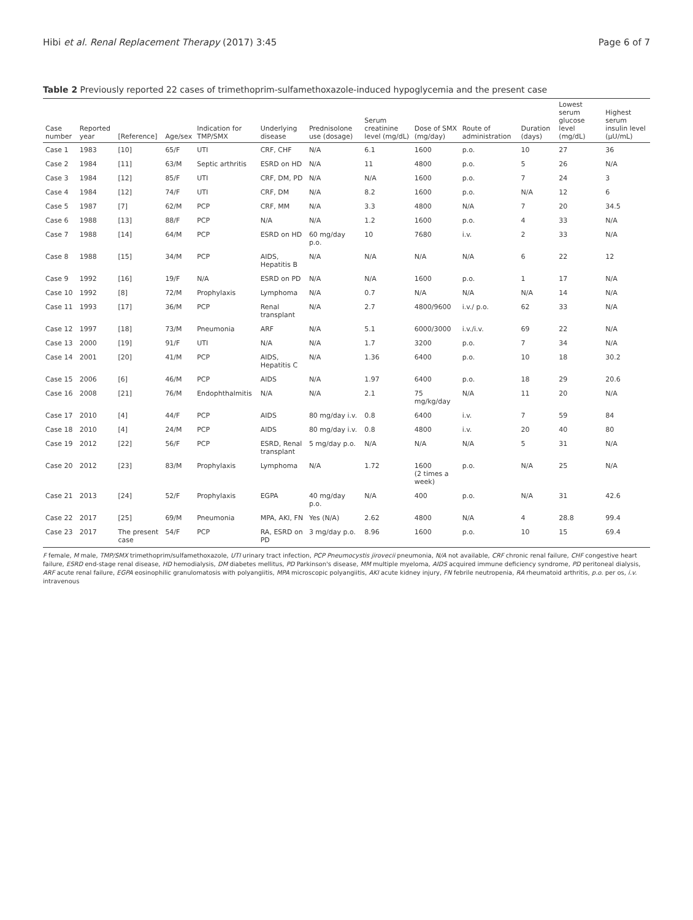Hibi et al. Renal Replacement Therapy (2017) 3:45 Page 6 of 7
Table 2 Previously reported 22 cases of trimethoprim-sulfamethoxazole-induced hypoglycemia and the present case
| Case number | Reported year | [Reference] | Age/sex | Indication for TMP/SMX | Underlying disease | Prednisolone use (dosage) | Serum creatinine level (mg/dL) | Dose of SMX (mg/day) | Route of administration | Duration (days) | Lowest serum glucose level (mg/dL) | Highest serum insulin level (μU/mL) |
| --- | --- | --- | --- | --- | --- | --- | --- | --- | --- | --- | --- | --- |
| Case 1 | 1983 | [10] | 65/F | UTI | CRF, CHF | N/A | 6.1 | 1600 | p.o. | 10 | 27 | 36 |
| Case 2 | 1984 | [11] | 63/M | Septic arthritis | ESRD on HD | N/A | 11 | 4800 | p.o. | 5 | 26 | N/A |
| Case 3 | 1984 | [12] | 85/F | UTI | CRF, DM, PD | N/A | N/A | 1600 | p.o. | 7 | 24 | 3 |
| Case 4 | 1984 | [12] | 74/F | UTI | CRF, DM | N/A | 8.2 | 1600 | p.o. | N/A | 12 | 6 |
| Case 5 | 1987 | [7] | 62/M | PCP | CRF, MM | N/A | 3.3 | 4800 | N/A | 7 | 20 | 34.5 |
| Case 6 | 1988 | [13] | 88/F | PCP | N/A | N/A | 1.2 | 1600 | p.o. | 4 | 33 | N/A |
| Case 7 | 1988 | [14] | 64/M | PCP | ESRD on HD | 60 mg/day p.o. | 10 | 7680 | i.v. | 2 | 33 | N/A |
| Case 8 | 1988 | [15] | 34/M | PCP | AIDS, Hepatitis B | N/A | N/A | N/A | N/A | 6 | 22 | 12 |
| Case 9 | 1992 | [16] | 19/F | N/A | ESRD on PD | N/A | N/A | 1600 | p.o. | 1 | 17 | N/A |
| Case 10 | 1992 | [8] | 72/M | Prophylaxis | Lymphoma | N/A | 0.7 | N/A | N/A | N/A | 14 | N/A |
| Case 11 | 1993 | [17] | 36/M | PCP | Renal transplant | N/A | 2.7 | 4800/9600 | i.v./ p.o. | 62 | 33 | N/A |
| Case 12 | 1997 | [18] | 73/M | Pneumonia | ARF | N/A | 5.1 | 6000/3000 | i.v./i.v. | 69 | 22 | N/A |
| Case 13 | 2000 | [19] | 91/F | UTI | N/A | N/A | 1.7 | 3200 | p.o. | 7 | 34 | N/A |
| Case 14 | 2001 | [20] | 41/M | PCP | AIDS, Hepatitis C | N/A | 1.36 | 6400 | p.o. | 10 | 18 | 30.2 |
| Case 15 | 2006 | [6] | 46/M | PCP | AIDS | N/A | 1.97 | 6400 | p.o. | 18 | 29 | 20.6 |
| Case 16 | 2008 | [21] | 76/M | Endophthalmitis | N/A | N/A | 2.1 | 75 mg/kg/day | N/A | 11 | 20 | N/A |
| Case 17 | 2010 | [4] | 44/F | PCP | AIDS | 80 mg/day i.v. | 0.8 | 6400 | i.v. | 7 | 59 | 84 |
| Case 18 | 2010 | [4] | 24/M | PCP | AIDS | 80 mg/day i.v. | 0.8 | 4800 | i.v. | 20 | 40 | 80 |
| Case 19 | 2012 | [22] | 56/F | PCP | ESRD, Renal transplant | 5 mg/day p.o. | N/A | N/A | N/A | 5 | 31 | N/A |
| Case 20 | 2012 | [23] | 83/M | Prophylaxis | Lymphoma | N/A | 1.72 | 1600 (2 times a week) | p.o. | N/A | 25 | N/A |
| Case 21 | 2013 | [24] | 52/F | Prophylaxis | EGPA | 40 mg/day p.o. | N/A | 400 | p.o. | N/A | 31 | 42.6 |
| Case 22 | 2017 | [25] | 69/M | Pneumonia | MPA, AKI, FN | Yes (N/A) | 2.62 | 4800 | N/A | 4 | 28.8 | 99.4 |
| Case 23 | 2017 | The present case | 54/F | PCP | RA, ESRD on PD | 3 mg/day p.o. | 8.96 | 1600 | p.o. | 10 | 15 | 69.4 |
F female, M male, TMP/SMX trimethoprim/sulfamethoxazole, UTI urinary tract infection, PCP Pneumocystis jirovecii pneumonia, N/A not available, CRF chronic renal failure, CHF congestive heart failure, ESRD end-stage renal disease, HD hemodialysis, DM diabetes mellitus, PD Parkinson's disease, MM multiple myeloma, AIDS acquired immune deficiency syndrome, PD peritoneal dialysis, ARF acute renal failure, EGPA eosinophilic granulomatosis with polyangiitis, MPA microscopic polyangiitis, AKI acute kidney injury, FN febrile neutropenia, RA rheumatoid arthritis, p.o. per os, i.v. intravenous